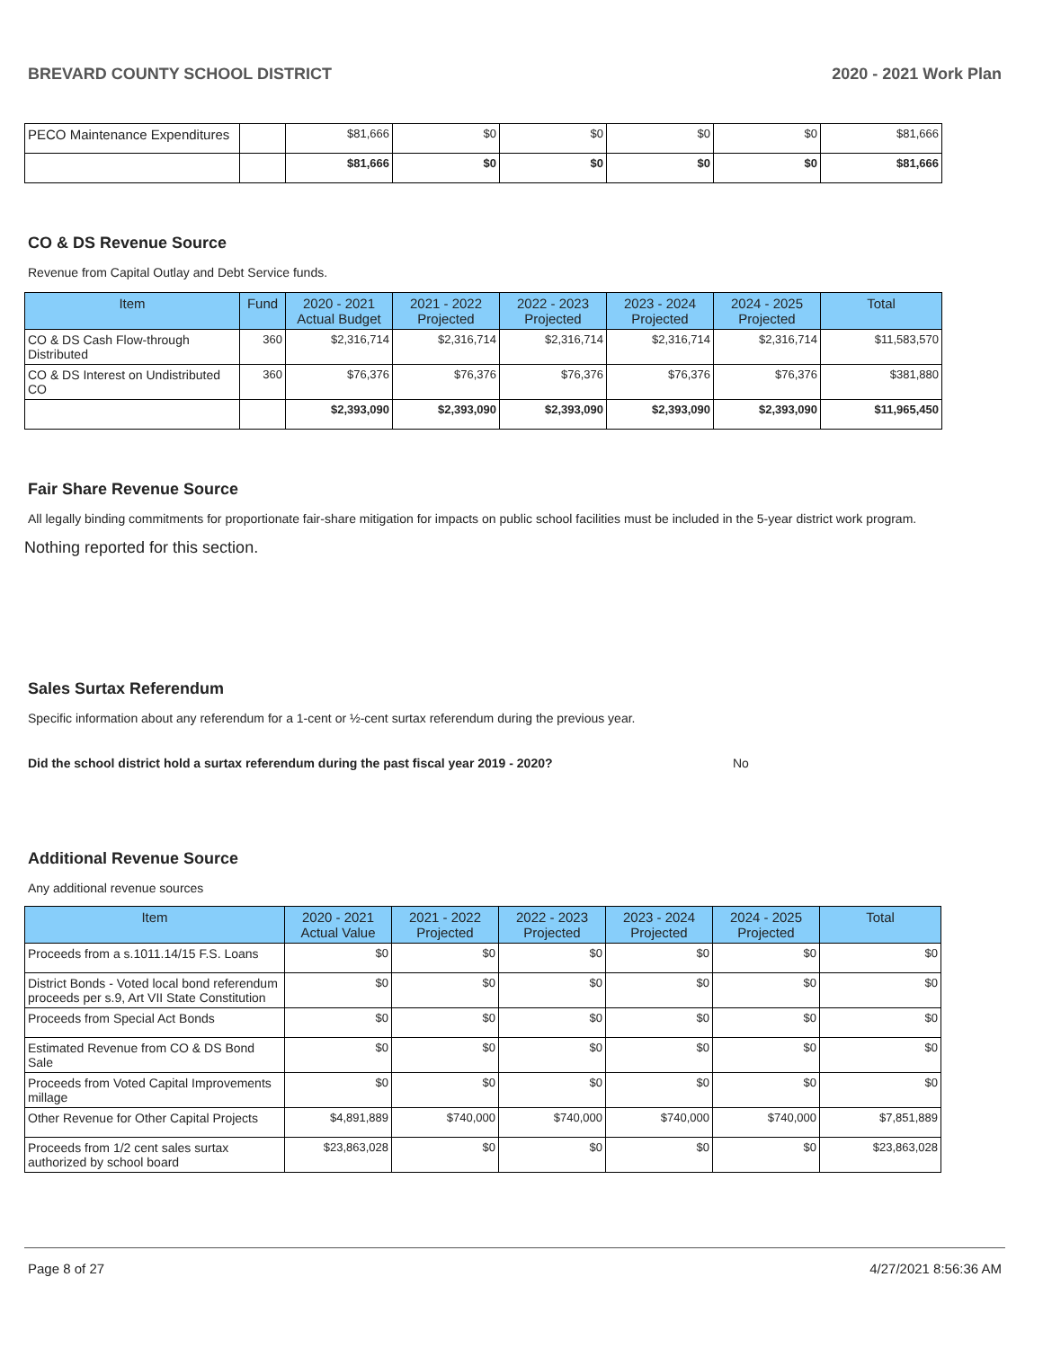BREVARD COUNTY SCHOOL DISTRICT 2020 - 2021 Work Plan
| PECO Maintenance Expenditures | | $81,666 | $0 | $0 | $0 | $0 | $81,666 |
| | | $81,666 | $0 | $0 | $0 | $0 | $81,666 |
CO & DS Revenue Source
Revenue from Capital Outlay and Debt Service funds.
| Item | Fund | 2020 - 2021 Actual Budget | 2021 - 2022 Projected | 2022 - 2023 Projected | 2023 - 2024 Projected | 2024 - 2025 Projected | Total |
| --- | --- | --- | --- | --- | --- | --- | --- |
| CO & DS Cash Flow-through Distributed | 360 | $2,316,714 | $2,316,714 | $2,316,714 | $2,316,714 | $2,316,714 | $11,583,570 |
| CO & DS Interest on Undistributed CO | 360 | $76,376 | $76,376 | $76,376 | $76,376 | $76,376 | $381,880 |
| | | $2,393,090 | $2,393,090 | $2,393,090 | $2,393,090 | $2,393,090 | $11,965,450 |
Fair Share Revenue Source
All legally binding commitments for proportionate fair-share mitigation for impacts on public school facilities must be included in the 5-year district work program.
Nothing reported for this section.
Sales Surtax Referendum
Specific information about any referendum for a 1-cent or ½-cent surtax referendum during the previous year.
Did the school district hold a surtax referendum during the past fiscal year 2019 - 2020? No
Additional Revenue Source
Any additional revenue sources
| Item | 2020 - 2021 Actual Value | 2021 - 2022 Projected | 2022 - 2023 Projected | 2023 - 2024 Projected | 2024 - 2025 Projected | Total |
| --- | --- | --- | --- | --- | --- | --- |
| Proceeds from a s.1011.14/15 F.S. Loans | $0 | $0 | $0 | $0 | $0 | $0 |
| District Bonds - Voted local bond referendum proceeds per s.9, Art VII State Constitution | $0 | $0 | $0 | $0 | $0 | $0 |
| Proceeds from Special Act Bonds | $0 | $0 | $0 | $0 | $0 | $0 |
| Estimated Revenue from CO & DS Bond Sale | $0 | $0 | $0 | $0 | $0 | $0 |
| Proceeds from Voted Capital Improvements millage | $0 | $0 | $0 | $0 | $0 | $0 |
| Other Revenue for Other Capital Projects | $4,891,889 | $740,000 | $740,000 | $740,000 | $740,000 | $7,851,889 |
| Proceeds from 1/2 cent sales surtax authorized by school board | $23,863,028 | $0 | $0 | $0 | $0 | $23,863,028 |
Page 8 of 27 4/27/2021 8:56:36 AM